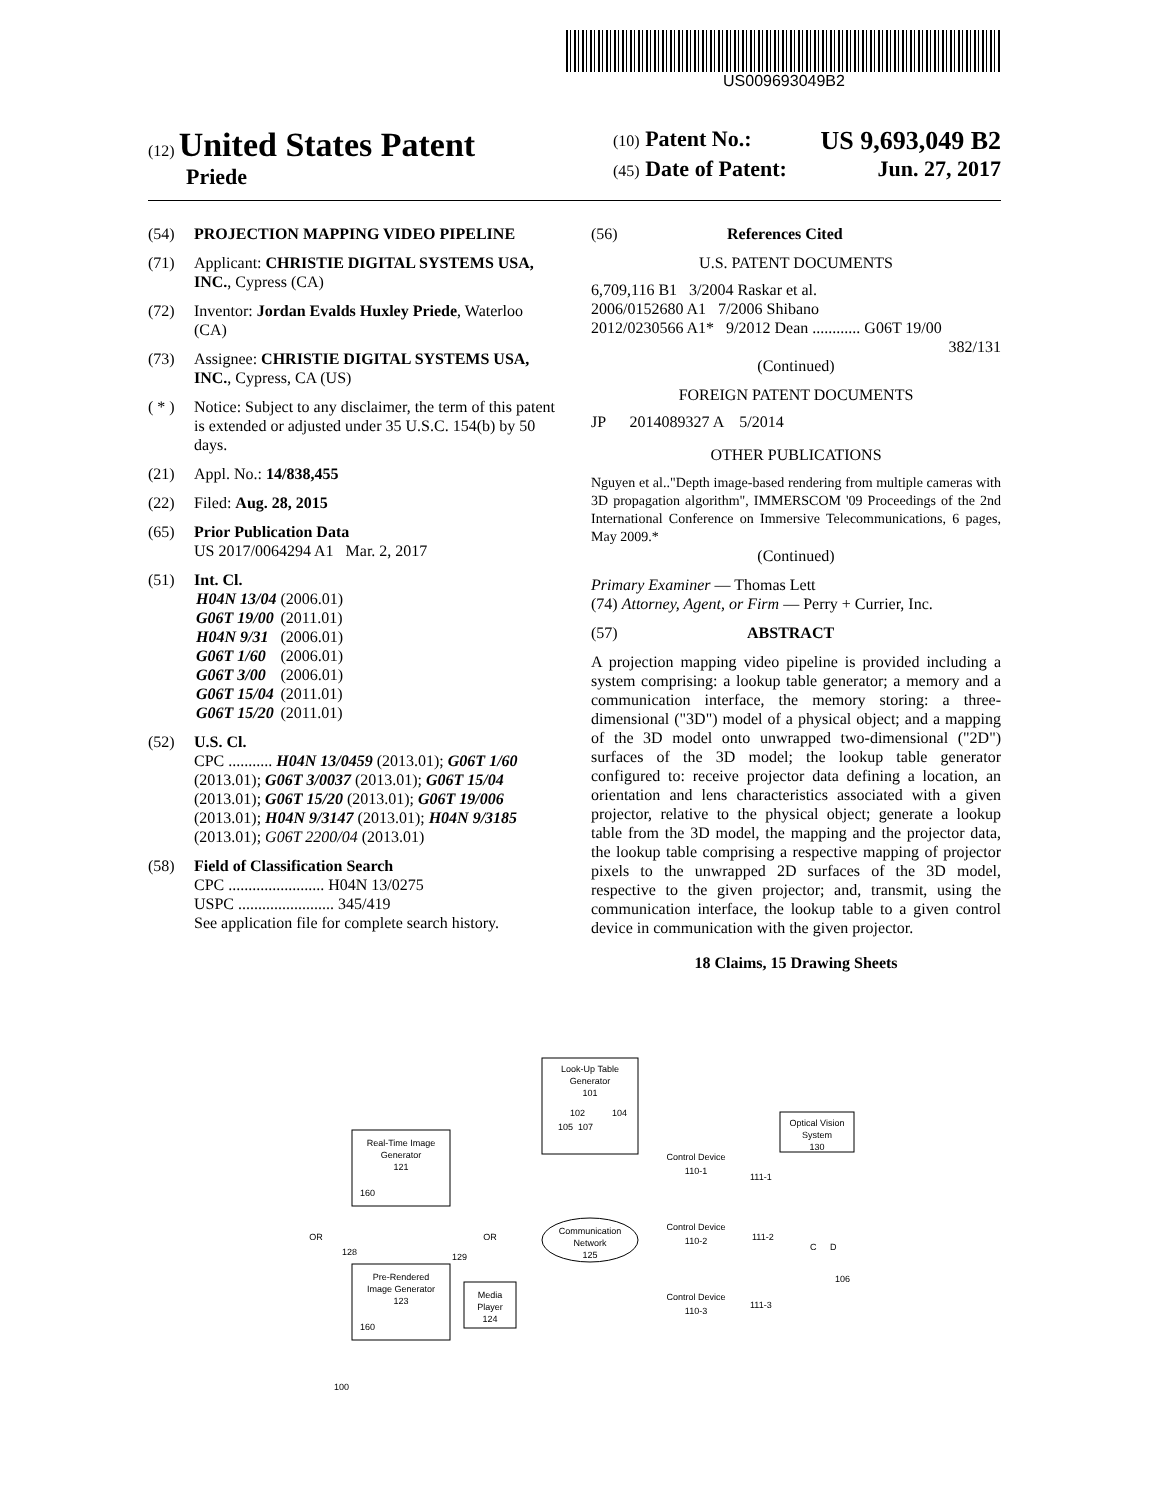US009693049B2
(12) United States Patent
Priede
(10) Patent No.: US 9,693,049 B2
(45) Date of Patent: Jun. 27, 2017
(54) PROJECTION MAPPING VIDEO PIPELINE
(71) Applicant: CHRISTIE DIGITAL SYSTEMS USA, INC., Cypress (CA)
(72) Inventor: Jordan Evalds Huxley Priede, Waterloo (CA)
(73) Assignee: CHRISTIE DIGITAL SYSTEMS USA, INC., Cypress, CA (US)
( * ) Notice: Subject to any disclaimer, the term of this patent is extended or adjusted under 35 U.S.C. 154(b) by 50 days.
(21) Appl. No.: 14/838,455
(22) Filed: Aug. 28, 2015
(65) Prior Publication Data
US 2017/0064294 A1 Mar. 2, 2017
(51) Int. Cl.
| H04N 13/04 | (2006.01) |
| G06T 19/00 | (2011.01) |
| H04N 9/31 | (2006.01) |
| G06T 1/60 | (2006.01) |
| G06T 3/00 | (2006.01) |
| G06T 15/04 | (2011.01) |
| G06T 15/20 | (2011.01) |
(52) U.S. Cl.
CPC ........... H04N 13/0459 (2013.01); G06T 1/60 (2013.01); G06T 3/0037 (2013.01); G06T 15/04 (2013.01); G06T 15/20 (2013.01); G06T 19/006 (2013.01); H04N 9/3147 (2013.01); H04N 9/3185 (2013.01); G06T 2200/04 (2013.01)
(58) Field of Classification Search
CPC ........................ H04N 13/0275
USPC ........................ 345/419
See application file for complete search history.
(56) References Cited
U.S. PATENT DOCUMENTS
6,709,116 B1 3/2004 Raskar et al.
2006/0152680 A1 7/2006 Shibano
2012/0230566 A1* 9/2012 Dean ............ G06T 19/00
382/131
(Continued)
FOREIGN PATENT DOCUMENTS
JP 2014089327 A 5/2014
OTHER PUBLICATIONS
Nguyen et al.."Depth image-based rendering from multiple cameras with 3D propagation algorithm", IMMERSCOM '09 Proceedings of the 2nd International Conference on Immersive Telecommunications, 6 pages, May 2009.*
(Continued)
Primary Examiner — Thomas Lett
(74) Attorney, Agent, or Firm — Perry + Currier, Inc.
(57) ABSTRACT
A projection mapping video pipeline is provided including a system comprising: a lookup table generator; a memory and a communication interface, the memory storing: a three-dimensional ("3D") model of a physical object; and a mapping of the 3D model onto unwrapped two-dimensional ("2D") surfaces of the 3D model; the lookup table generator configured to: receive projector data defining a location, an orientation and lens characteristics associated with a given projector, relative to the physical object; generate a lookup table from the 3D model, the mapping and the projector data, the lookup table comprising a respective mapping of projector pixels to the unwrapped 2D surfaces of the 3D model, respective to the given projector; and, transmit, using the communication interface, the lookup table to a given control device in communication with the given projector.
18 Claims, 15 Drawing Sheets
Look-Up Table
Generator
101
102
105
107
104
Real-Time Image
Generator
121
160
Pre-Rendered
Image Generator
123
160
OR
128
OR
129
Media
Player
124
Communication
Network
125
Optical Vision
System
130
Control Device
110-1
Control Device
110-2
Control Device
110-3
111-1
111-2
111-3
C
D
106
100